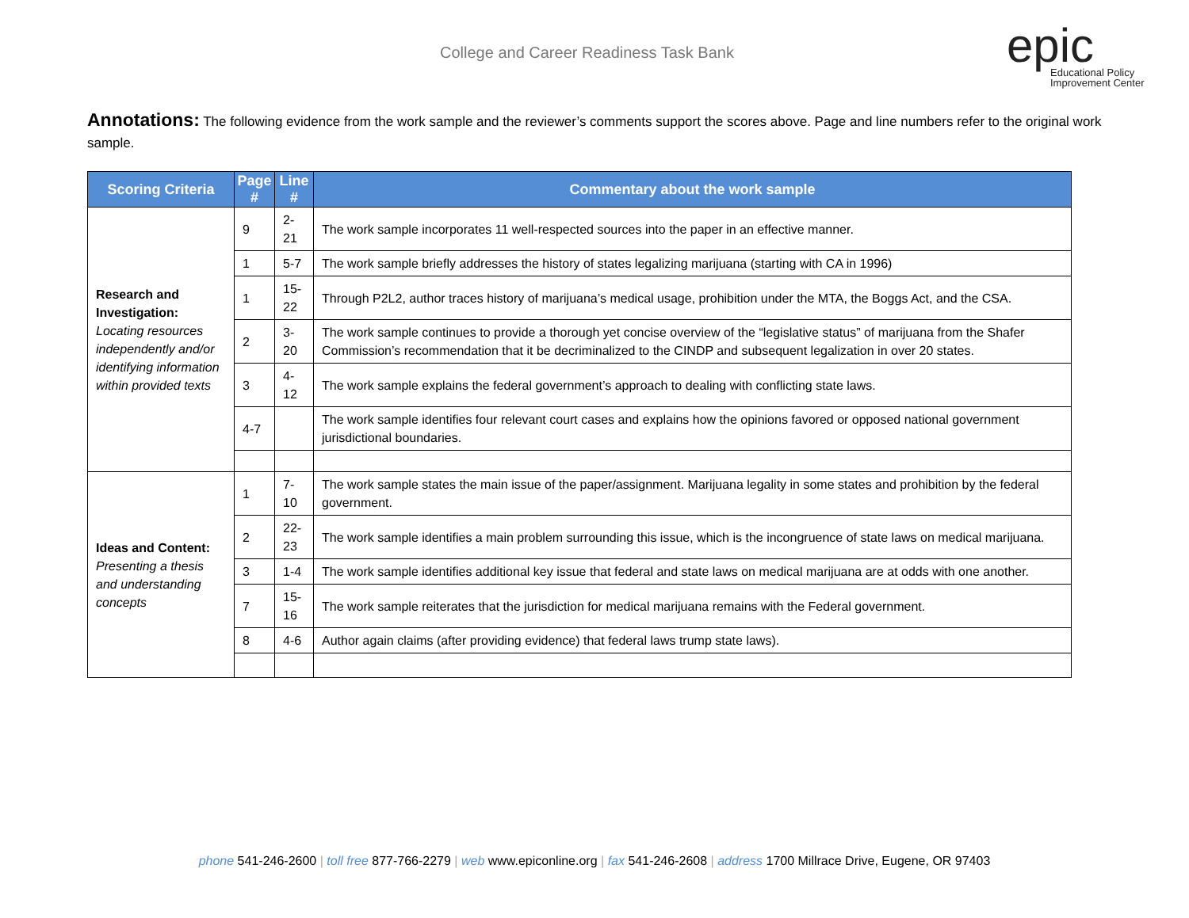College and Career Readiness Task Bank
epic
Educational Policy
Improvement Center
Annotations: The following evidence from the work sample and the reviewer’s comments support the scores above. Page and line numbers refer to the original work sample.
| Scoring Criteria | Page # | Line # | Commentary about the work sample |
| --- | --- | --- | --- |
| Research and Investigation: Locating resources independently and/or identifying information within provided texts | 9 | 2-21 | The work sample incorporates 11 well-respected sources into the paper in an effective manner. |
| | 1 | 5-7 | The work sample briefly addresses the history of states legalizing marijuana (starting with CA in 1996) |
| | 1 | 15-22 | Through P2L2, author traces history of marijuana’s medical usage, prohibition under the MTA, the Boggs Act, and the CSA. |
| | 2 | 3-20 | The work sample continues to provide a thorough yet concise overview of the “legislative status” of marijuana from the Shafer Commission’s recommendation that it be decriminalized to the CINDP and subsequent legalization in over 20 states. |
| | 3 | 4-12 | The work sample explains the federal government’s approach to dealing with conflicting state laws. |
| | 4-7 | | The work sample identifies four relevant court cases and explains how the opinions favored or opposed national government jurisdictional boundaries. |
| Ideas and Content: Presenting a thesis and understanding concepts | 1 | 7-10 | The work sample states the main issue of the paper/assignment. Marijuana legality in some states and prohibition by the federal government. |
| | 2 | 22-23 | The work sample identifies a main problem surrounding this issue, which is the incongruence of state laws on medical marijuana. |
| | 3 | 1-4 | The work sample identifies additional key issue that federal and state laws on medical marijuana are at odds with one another. |
| | 7 | 15-16 | The work sample reiterates that the jurisdiction for medical marijuana remains with the Federal government. |
| | 8 | 4-6 | Author again claims (after providing evidence) that federal laws trump state laws). |
phone 541-246-2600 | toll free 877-766-2279 | web www.epiconline.org | fax 541-246-2608 | address 1700 Millrace Drive, Eugene, OR 97403